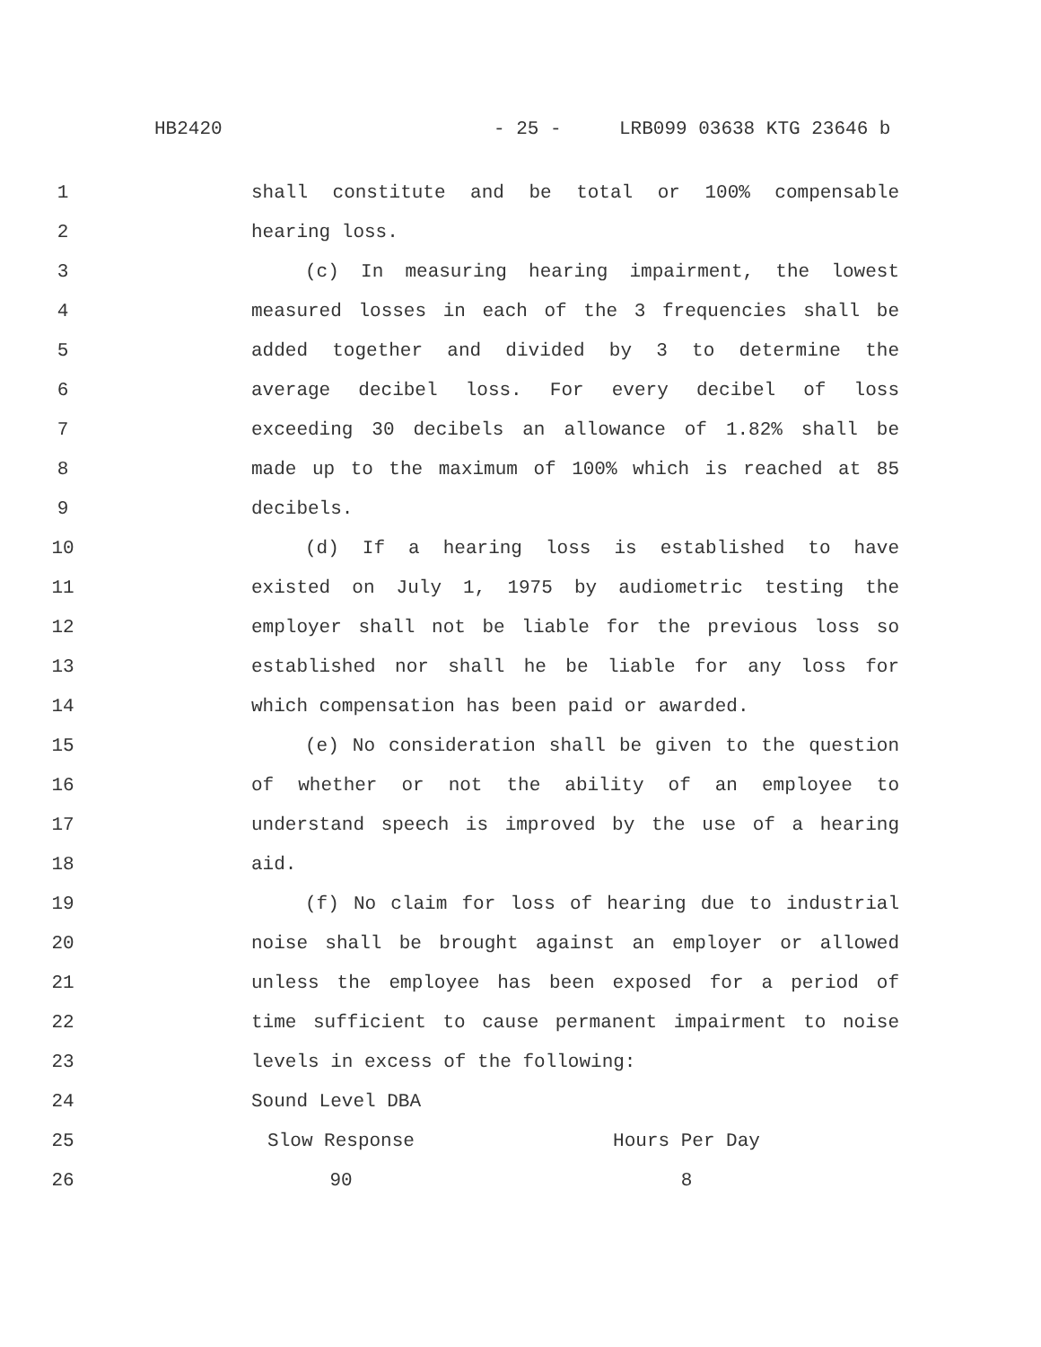HB2420 - 25 - LRB099 03638 KTG 23646 b
1 shall constitute and be total or 100% compensable
2 hearing loss.
3 (c) In measuring hearing impairment, the lowest
4 measured losses in each of the 3 frequencies shall be
5 added together and divided by 3 to determine the
6 average decibel loss. For every decibel of loss
7 exceeding 30 decibels an allowance of 1.82% shall be
8 made up to the maximum of 100% which is reached at 85
9 decibels.
10 (d) If a hearing loss is established to have
11 existed on July 1, 1975 by audiometric testing the
12 employer shall not be liable for the previous loss so
13 established nor shall he be liable for any loss for
14 which compensation has been paid or awarded.
15 (e) No consideration shall be given to the question
16 of whether or not the ability of an employee to
17 understand speech is improved by the use of a hearing
18 aid.
19 (f) No claim for loss of hearing due to industrial
20 noise shall be brought against an employer or allowed
21 unless the employee has been exposed for a period of
22 time sufficient to cause permanent impairment to noise
23 levels in excess of the following:
| 24 | Sound Level DBA | |
| 25 | Slow Response | Hours Per Day |
| 26 | 90 | 8 |